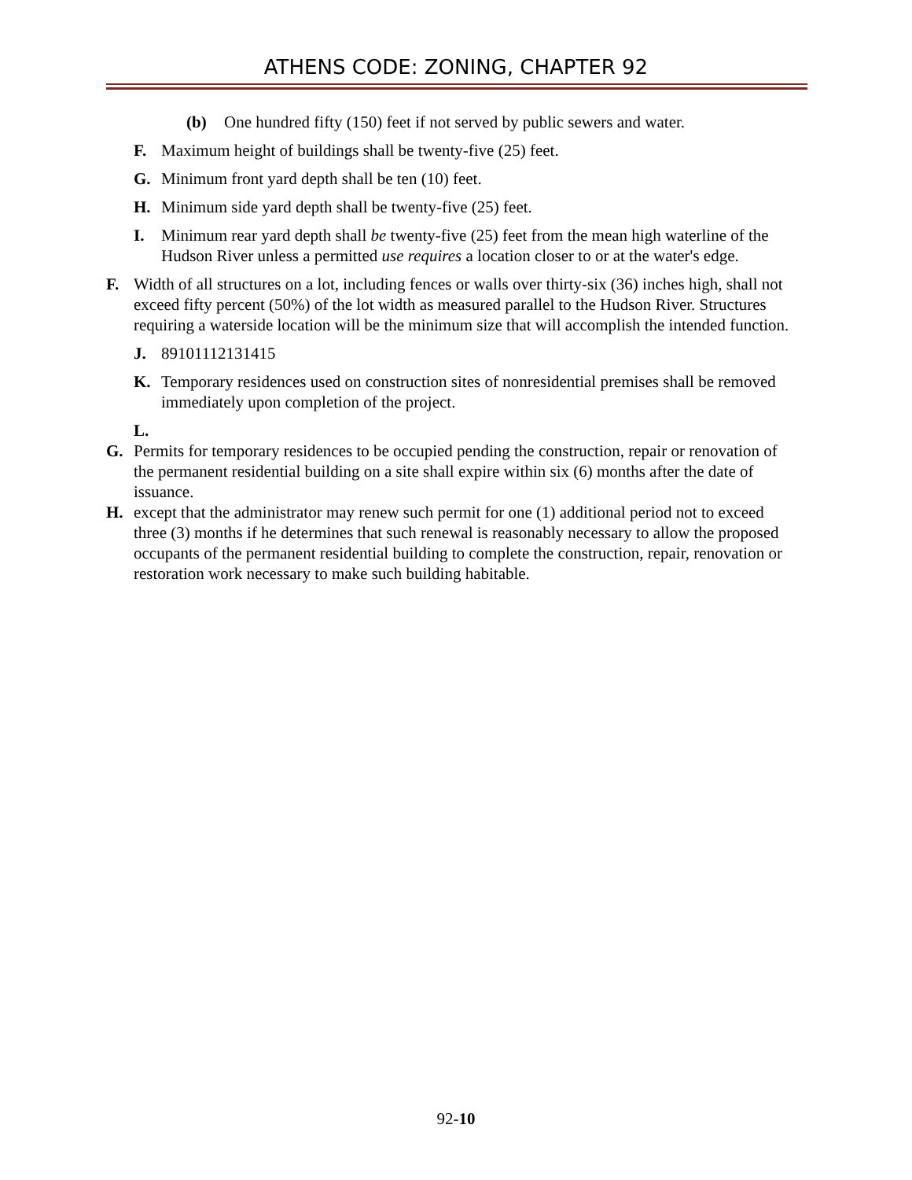ATHENS CODE: ZONING, CHAPTER 92
(b) One hundred fifty (150) feet if not served by public sewers and water.
F. Maximum height of buildings shall be twenty-five (25) feet.
G. Minimum front yard depth shall be ten (10) feet.
H. Minimum side yard depth shall be twenty-five (25) feet.
I. Minimum rear yard depth shall be twenty-five (25) feet from the mean high waterline of the Hudson River unless a permitted use requires a location closer to or at the water's edge.
F. Width of all structures on a lot, including fences or walls over thirty-six (36) inches high, shall not exceed fifty percent (50%) of the lot width as measured parallel to the Hudson River. Structures requiring a waterside location will be the minimum size that will accomplish the intended function.
J. 89101112131415
K. Temporary residences used on construction sites of nonresidential premises shall be removed immediately upon completion of the project.
L.
G. Permits for temporary residences to be occupied pending the construction, repair or renovation of the permanent residential building on a site shall expire within six (6) months after the date of issuance.
H. except that the administrator may renew such permit for one (1) additional period not to exceed three (3) months if he determines that such renewal is reasonably necessary to allow the proposed occupants of the permanent residential building to complete the construction, repair, renovation or restoration work necessary to make such building habitable.
92-10